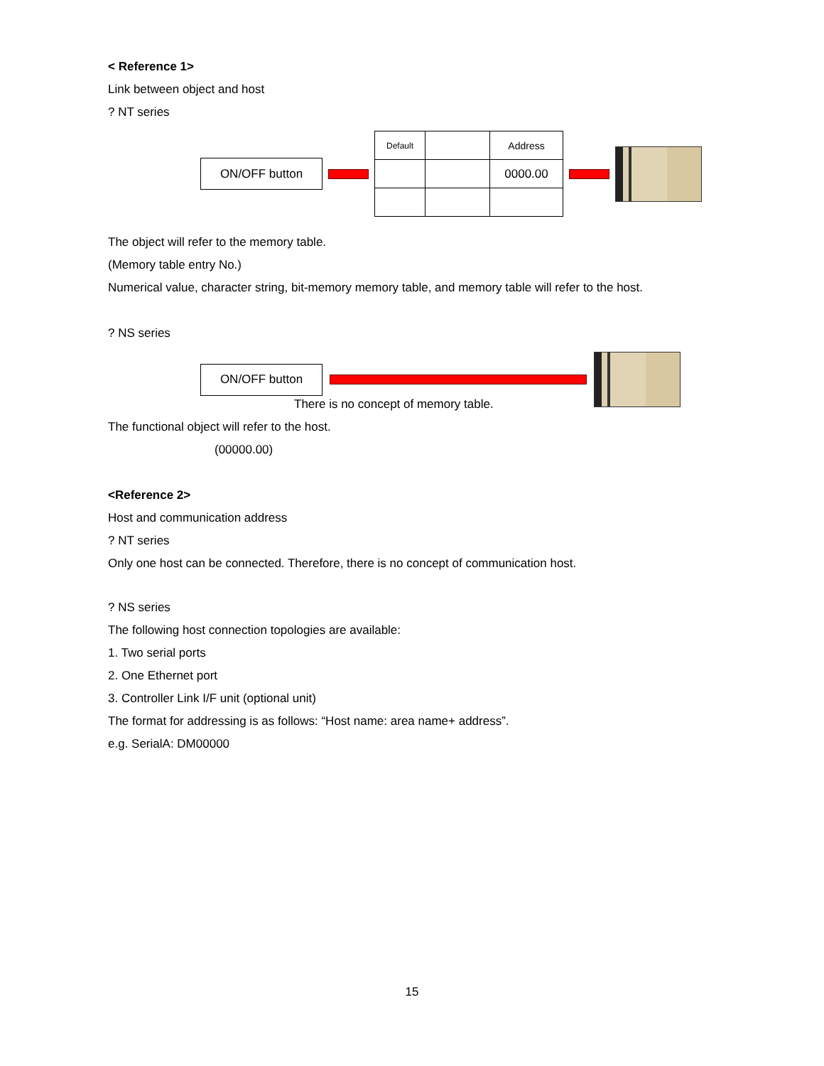< Reference 1>
Link between object and host
? NT series
ON/OFF button
| Default | | Address |
| | | 0000.00 |
The object will refer to the memory table.
(Memory table entry No.)
Numerical value, character string, bit-memory memory table, and memory table will refer to the host.
? NS series
ON/OFF button
There is no concept of memory table.
The functional object will refer to the host.
(00000.00)
<Reference 2>
Host and communication address
? NT series
Only one host can be connected. Therefore, there is no concept of communication host.
? NS series
The following host connection topologies are available:
1. Two serial ports
2. One Ethernet port
3. Controller Link I/F unit (optional unit)
The format for addressing is as follows: “Host name: area name+ address”.
e.g. SerialA: DM00000
15